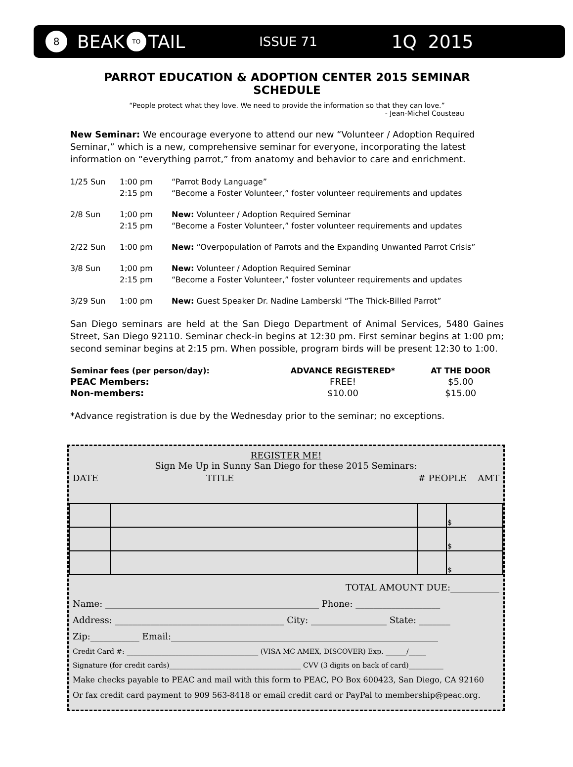8 BEAK TO TAIL ISSUE 71 1Q 2015
PARROT EDUCATION & ADOPTION CENTER 2015 SEMINAR SCHEDULE
“People protect what they love. We need to provide the information so that they can love.”
- Jean-Michel Cousteau
New Seminar: We encourage everyone to attend our new “Volunteer / Adoption Required Seminar,” which is a new, comprehensive seminar for everyone, incorporating the latest information on “everything parrot,” from anatomy and behavior to care and enrichment.
| 1/25 Sun | 1:00 pm | “Parrot Body Language” |
| | 2:15 pm | “Become a Foster Volunteer,” foster volunteer requirements and updates |
| 2/8 Sun | 1;00 pm | New: Volunteer / Adoption Required Seminar |
| | 2:15 pm | “Become a Foster Volunteer,” foster volunteer requirements and updates |
| 2/22 Sun | 1:00 pm | New: “Overpopulation of Parrots and the Expanding Unwanted Parrot Crisis” |
| 3/8 Sun | 1;00 pm | New: Volunteer / Adoption Required Seminar |
| | 2:15 pm | “Become a Foster Volunteer,” foster volunteer requirements and updates |
| 3/29 Sun | 1:00 pm | New: Guest Speaker Dr. Nadine Lamberski “The Thick-Billed Parrot” |
San Diego seminars are held at the San Diego Department of Animal Services, 5480 Gaines Street, San Diego 92110. Seminar check-in begins at 12:30 pm. First seminar begins at 1:00 pm; second seminar begins at 2:15 pm. When possible, program birds will be present 12:30 to 1:00.
| Seminar fees (per person/day): | ADVANCE REGISTERED* | AT THE DOOR |
| --- | --- | --- |
| PEAC Members: | FREE! | $5.00 |
| Non-members: | $10.00 | $15.00 |
*Advance registration is due by the Wednesday prior to the seminar; no exceptions.
REGISTER ME!
Sign Me Up in Sunny San Diego for these 2015 Seminars:
DATE TITLE # PEOPLE AMT
| | | | $ |
| | | | $ |
| | | | $ |
TOTAL AMOUNT DUE:___________
Name: ________________________________________________ Phone: ___________________
Address: ______________________________________ City: _________________ State: _______
Zip:___________ Email:____________________________________________________________
Credit Card #: ______________________________________ (VISA MC AMEX, DISCOVER) Exp. ______/_____
Signature (for credit cards)______________________________________ CVV (3 digits on back of card)__________
Make checks payable to PEAC and mail with this form to PEAC, PO Box 600423, San Diego, CA 92160
Or fax credit card payment to 909 563-8418 or email credit card or PayPal to membership@peac.org.